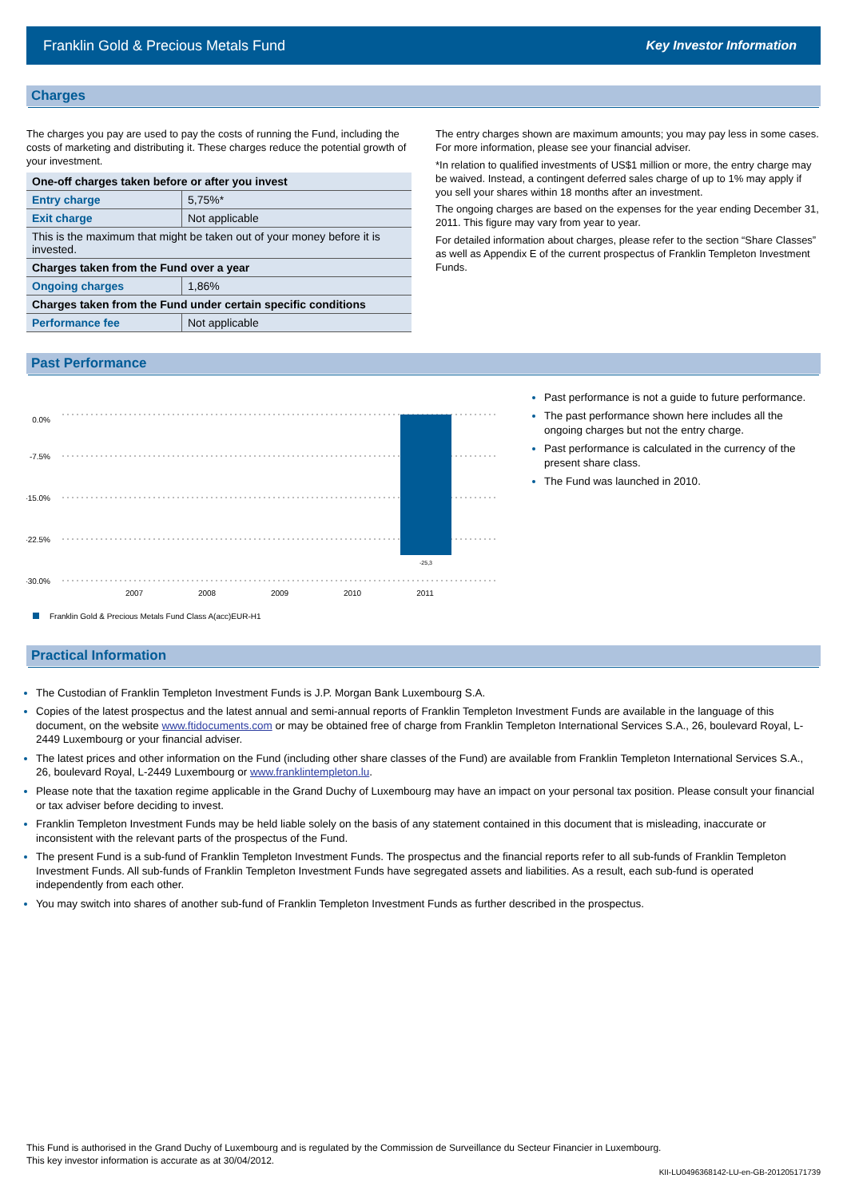Franklin Gold & Precious Metals Fund Key Investor Information
Charges
The charges you pay are used to pay the costs of running the Fund, including the costs of marketing and distributing it. These charges reduce the potential growth of your investment.
| One-off charges taken before or after you invest | |
| Entry charge | 5,75%* |
| Exit charge | Not applicable |
| This is the maximum that might be taken out of your money before it is invested. | |
| Charges taken from the Fund over a year | |
| Ongoing charges | 1,86% |
| Charges taken from the Fund under certain specific conditions | |
| Performance fee | Not applicable |
The entry charges shown are maximum amounts; you may pay less in some cases. For more information, please see your financial adviser.
*In relation to qualified investments of US$1 million or more, the entry charge may be waived. Instead, a contingent deferred sales charge of up to 1% may apply if you sell your shares within 18 months after an investment.
The ongoing charges are based on the expenses for the year ending December 31, 2011. This figure may vary from year to year.
For detailed information about charges, please refer to the section “Share Classes” as well as Appendix E of the current prospectus of Franklin Templeton Investment Funds.
Past Performance
0.0%
-7.5%
-15.0%
-22.5%
-30.0%
-25,3
2007
2008
2009
2010
2011
Franklin Gold & Precious Metals Fund Class A(acc)EUR-H1
Past performance is not a guide to future performance.
The past performance shown here includes all the ongoing charges but not the entry charge.
Past performance is calculated in the currency of the present share class.
The Fund was launched in 2010.
Practical Information
The Custodian of Franklin Templeton Investment Funds is J.P. Morgan Bank Luxembourg S.A.
Copies of the latest prospectus and the latest annual and semi-annual reports of Franklin Templeton Investment Funds are available in the language of this document, on the website www.ftidocuments.com or may be obtained free of charge from Franklin Templeton International Services S.A., 26, boulevard Royal, L-2449 Luxembourg or your financial adviser.
The latest prices and other information on the Fund (including other share classes of the Fund) are available from Franklin Templeton International Services S.A., 26, boulevard Royal, L-2449 Luxembourg or www.franklintempleton.lu.
Please note that the taxation regime applicable in the Grand Duchy of Luxembourg may have an impact on your personal tax position. Please consult your financial or tax adviser before deciding to invest.
Franklin Templeton Investment Funds may be held liable solely on the basis of any statement contained in this document that is misleading, inaccurate or inconsistent with the relevant parts of the prospectus of the Fund.
The present Fund is a sub-fund of Franklin Templeton Investment Funds. The prospectus and the financial reports refer to all sub-funds of Franklin Templeton Investment Funds. All sub-funds of Franklin Templeton Investment Funds have segregated assets and liabilities. As a result, each sub-fund is operated independently from each other.
You may switch into shares of another sub-fund of Franklin Templeton Investment Funds as further described in the prospectus.
This Fund is authorised in the Grand Duchy of Luxembourg and is regulated by the Commission de Surveillance du Secteur Financier in Luxembourg.
This key investor information is accurate as at 30/04/2012.
KII-LU0496368142-LU-en-GB-201205171739